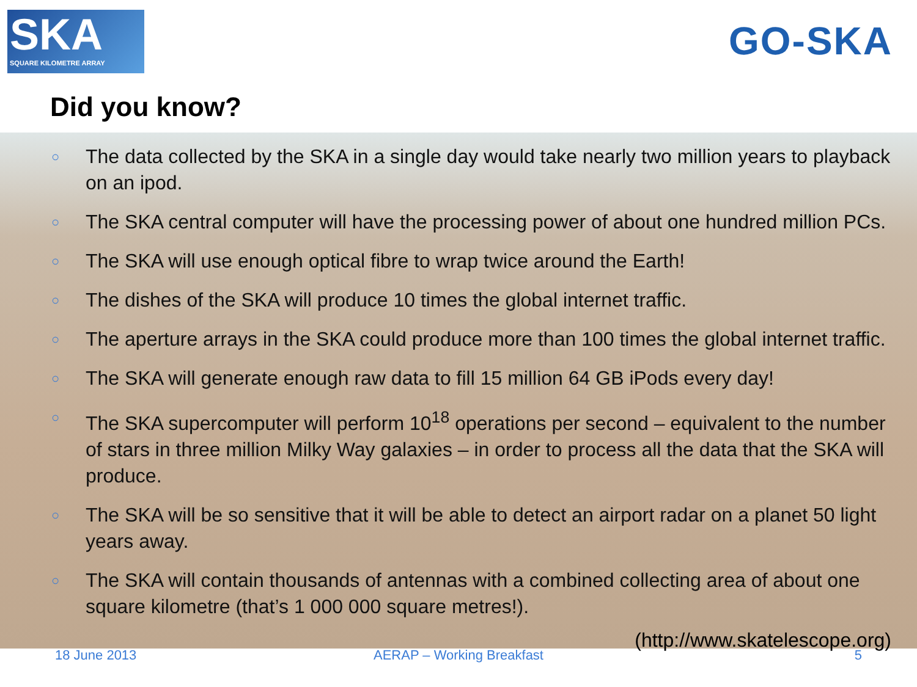SKA
SQUARE KILOMETRE ARRAY
GO-SKA
Did you know?
○ The data collected by the SKA in a single day would take nearly two million years to playback on an ipod.
○ The SKA central computer will have the processing power of about one hundred million PCs.
○ The SKA will use enough optical fibre to wrap twice around the Earth!
○ The dishes of the SKA will produce 10 times the global internet traffic.
○ The aperture arrays in the SKA could produce more than 100 times the global internet traffic.
○ The SKA will generate enough raw data to fill 15 million 64 GB iPods every day!
○ The SKA supercomputer will perform 10<sup>18</sup> operations per second – equivalent to the number of stars in three million Milky Way galaxies – in order to process all the data that the SKA will produce.
○ The SKA will be so sensitive that it will be able to detect an airport radar on a planet 50 light years away.
○ The SKA will contain thousands of antennas with a combined collecting area of about one square kilometre (that’s 1 000 000 square metres!).
(http://www.skatelescope.org)
18 June 2013 AERAP – Working Breakfast 5